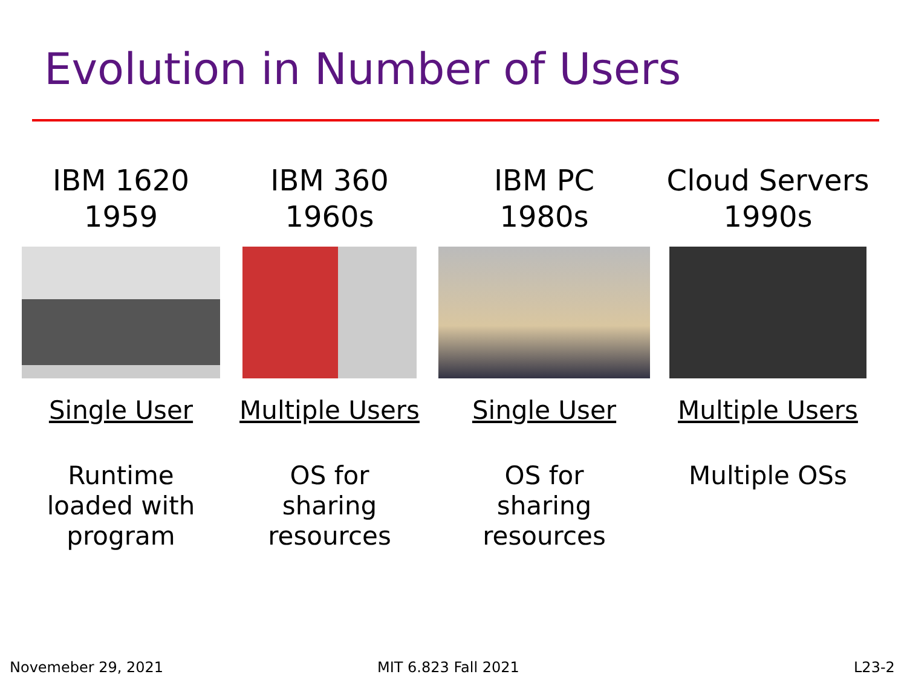Evolution in Number of Users
IBM 1620
1959
Single User
Runtime
loaded with
program
IBM 360
1960s
Multiple Users
OS for
sharing
resources
IBM PC
1980s
Single User
OS for
sharing
resources
Cloud Servers
1990s
Multiple Users
Multiple OSs
Novemeber 29, 2021 MIT 6.823 Fall 2021 L23-2